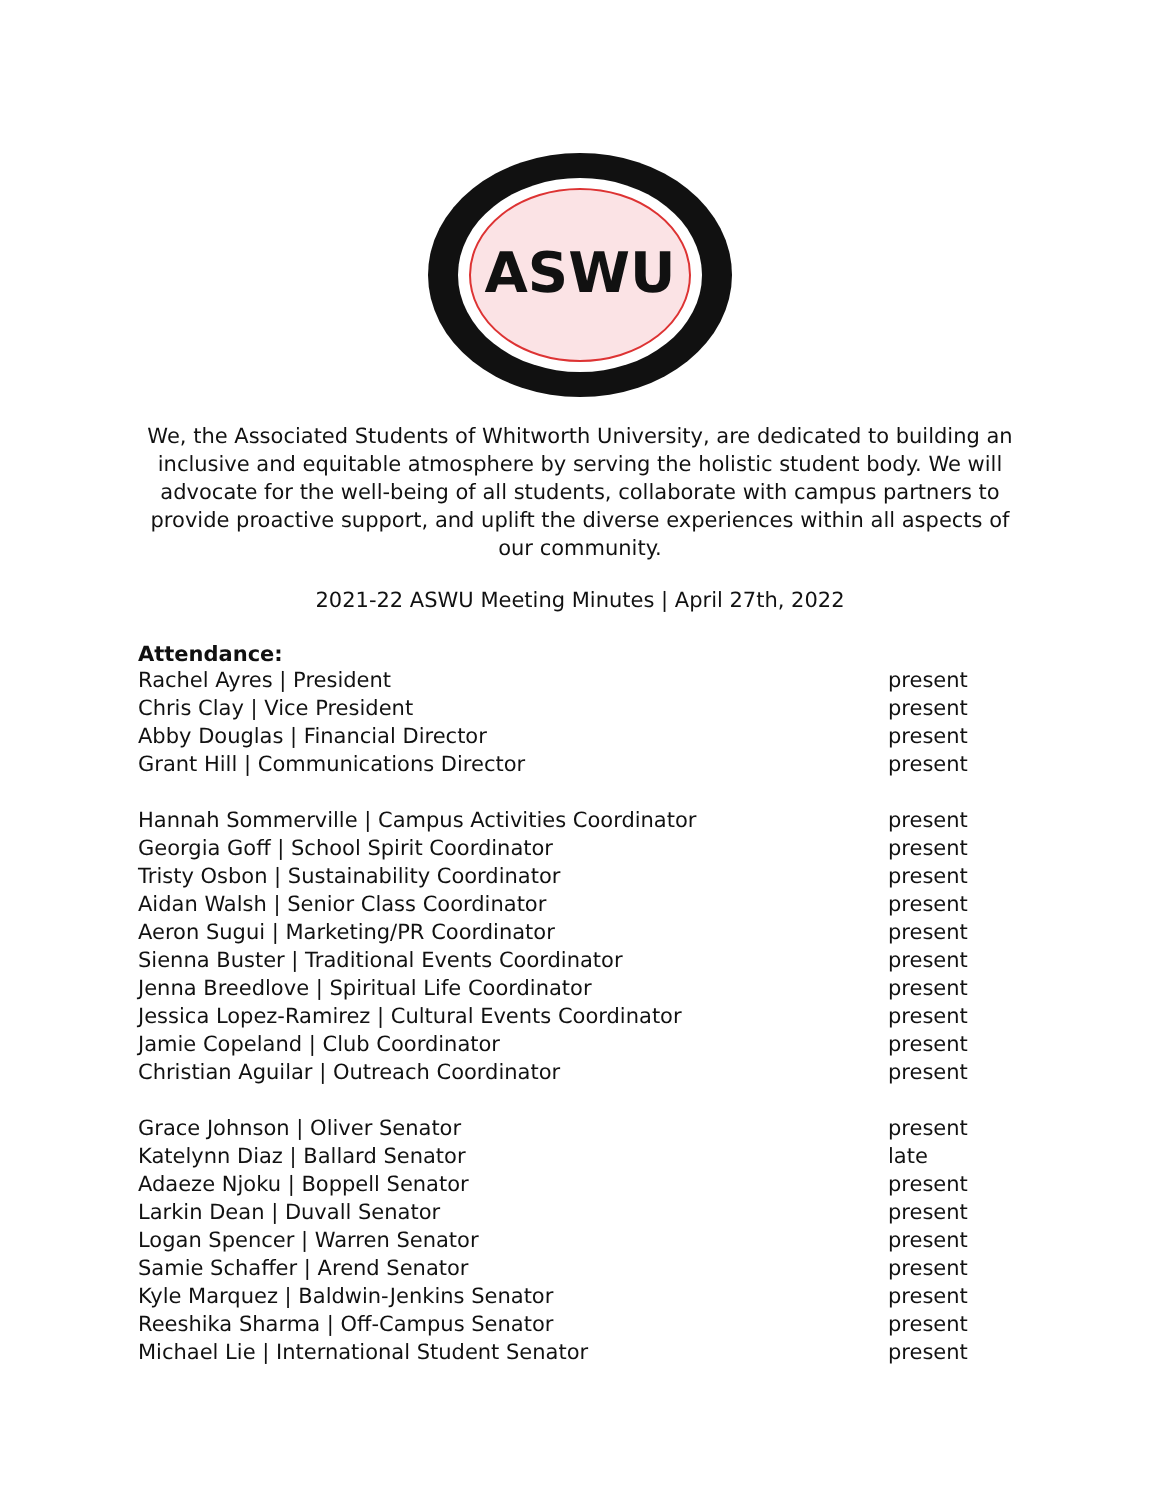ASWU
We, the Associated Students of Whitworth University, are dedicated to building an inclusive and equitable atmosphere by serving the holistic student body. We will advocate for the well-being of all students, collaborate with campus partners to provide proactive support, and uplift the diverse experiences within all aspects of our community.
2021-22 ASWU Meeting Minutes | April 27th, 2022
Attendance:
| Rachel Ayres / President | present |
| Chris Clay / Vice President | present |
| Abby Douglas / Financial Director | present |
| Grant Hill / Communications Director | present |
| Hannah Sommerville / Campus Activities Coordinator | present |
| Georgia Goff / School Spirit Coordinator | present |
| Tristy Osbon / Sustainability Coordinator | present |
| Aidan Walsh / Senior Class Coordinator | present |
| Aeron Sugui / Marketing/PR Coordinator | present |
| Sienna Buster / Traditional Events Coordinator | present |
| Jenna Breedlove / Spiritual Life Coordinator | present |
| Jessica Lopez-Ramirez / Cultural Events Coordinator | present |
| Jamie Copeland / Club Coordinator | present |
| Christian Aguilar / Outreach Coordinator | present |
| Grace Johnson / Oliver Senator | present |
| Katelynn Diaz / Ballard Senator | late |
| Adaeze Njoku / Boppell Senator | present |
| Larkin Dean / Duvall Senator | present |
| Logan Spencer / Warren Senator | present |
| Samie Schaffer / Arend Senator | present |
| Kyle Marquez / Baldwin-Jenkins Senator | present |
| Reeshika Sharma / Off-Campus Senator | present |
| Michael Lie / International Student Senator | present |